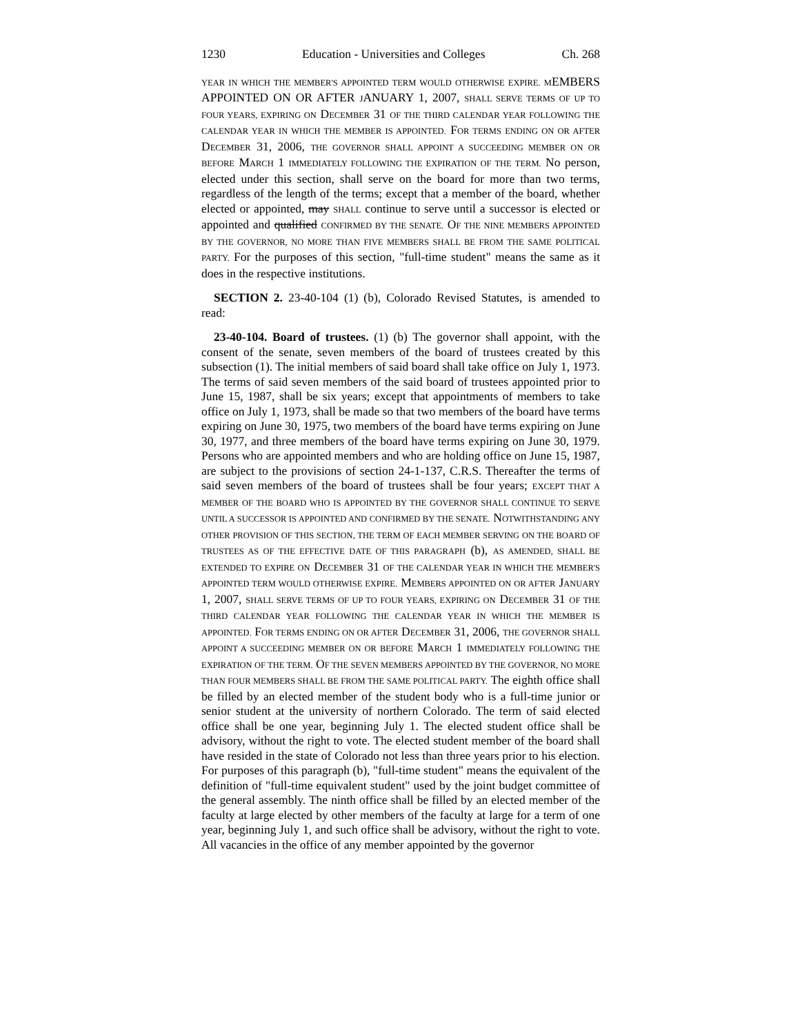1230 Education - Universities and Colleges Ch. 268
YEAR IN WHICH THE MEMBER'S APPOINTED TERM WOULD OTHERWISE EXPIRE. MEMBERS APPOINTED ON OR AFTER JANUARY 1, 2007, SHALL SERVE TERMS OF UP TO FOUR YEARS, EXPIRING ON DECEMBER 31 OF THE THIRD CALENDAR YEAR FOLLOWING THE CALENDAR YEAR IN WHICH THE MEMBER IS APPOINTED. FOR TERMS ENDING ON OR AFTER DECEMBER 31, 2006, THE GOVERNOR SHALL APPOINT A SUCCEEDING MEMBER ON OR BEFORE MARCH 1 IMMEDIATELY FOLLOWING THE EXPIRATION OF THE TERM. No person, elected under this section, shall serve on the board for more than two terms, regardless of the length of the terms; except that a member of the board, whether elected or appointed, may SHALL continue to serve until a successor is elected or appointed and qualified CONFIRMED BY THE SENATE. OF THE NINE MEMBERS APPOINTED BY THE GOVERNOR, NO MORE THAN FIVE MEMBERS SHALL BE FROM THE SAME POLITICAL PARTY. For the purposes of this section, "full-time student" means the same as it does in the respective institutions.
SECTION 2. 23-40-104 (1) (b), Colorado Revised Statutes, is amended to read:
23-40-104. Board of trustees. (1) (b) The governor shall appoint, with the consent of the senate, seven members of the board of trustees created by this subsection (1). The initial members of said board shall take office on July 1, 1973. The terms of said seven members of the said board of trustees appointed prior to June 15, 1987, shall be six years; except that appointments of members to take office on July 1, 1973, shall be made so that two members of the board have terms expiring on June 30, 1975, two members of the board have terms expiring on June 30, 1977, and three members of the board have terms expiring on June 30, 1979. Persons who are appointed members and who are holding office on June 15, 1987, are subject to the provisions of section 24-1-137, C.R.S. Thereafter the terms of said seven members of the board of trustees shall be four years; EXCEPT THAT A MEMBER OF THE BOARD WHO IS APPOINTED BY THE GOVERNOR SHALL CONTINUE TO SERVE UNTIL A SUCCESSOR IS APPOINTED AND CONFIRMED BY THE SENATE. NOTWITHSTANDING ANY OTHER PROVISION OF THIS SECTION, THE TERM OF EACH MEMBER SERVING ON THE BOARD OF TRUSTEES AS OF THE EFFECTIVE DATE OF THIS PARAGRAPH (b), AS AMENDED, SHALL BE EXTENDED TO EXPIRE ON DECEMBER 31 OF THE CALENDAR YEAR IN WHICH THE MEMBER'S APPOINTED TERM WOULD OTHERWISE EXPIRE. MEMBERS APPOINTED ON OR AFTER JANUARY 1, 2007, SHALL SERVE TERMS OF UP TO FOUR YEARS, EXPIRING ON DECEMBER 31 OF THE THIRD CALENDAR YEAR FOLLOWING THE CALENDAR YEAR IN WHICH THE MEMBER IS APPOINTED. FOR TERMS ENDING ON OR AFTER DECEMBER 31, 2006, THE GOVERNOR SHALL APPOINT A SUCCEEDING MEMBER ON OR BEFORE MARCH 1 IMMEDIATELY FOLLOWING THE EXPIRATION OF THE TERM. OF THE SEVEN MEMBERS APPOINTED BY THE GOVERNOR, NO MORE THAN FOUR MEMBERS SHALL BE FROM THE SAME POLITICAL PARTY. The eighth office shall be filled by an elected member of the student body who is a full-time junior or senior student at the university of northern Colorado. The term of said elected office shall be one year, beginning July 1. The elected student office shall be advisory, without the right to vote. The elected student member of the board shall have resided in the state of Colorado not less than three years prior to his election. For purposes of this paragraph (b), "full-time student" means the equivalent of the definition of "full-time equivalent student" used by the joint budget committee of the general assembly. The ninth office shall be filled by an elected member of the faculty at large elected by other members of the faculty at large for a term of one year, beginning July 1, and such office shall be advisory, without the right to vote. All vacancies in the office of any member appointed by the governor